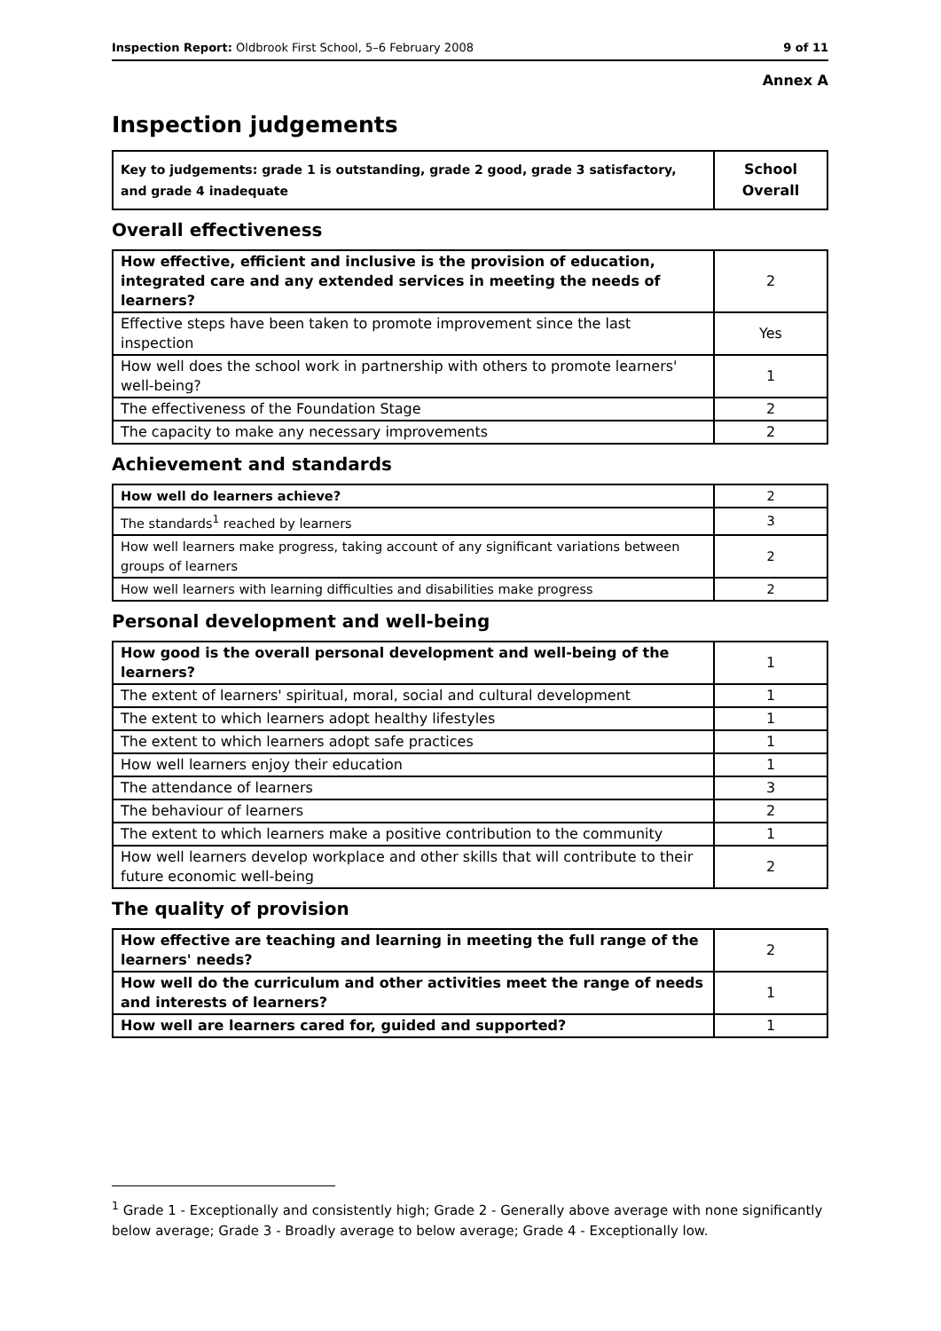Inspection Report: Oldbrook First School, 5–6 February 2008 9 of 11
Annex A
Inspection judgements
| Key to judgements: grade 1 is outstanding, grade 2 good, grade 3 satisfactory, and grade 4 inadequate | School Overall |
Overall effectiveness
| How effective, efficient and inclusive is the provision of education, integrated care and any extended services in meeting the needs of learners? | 2 |
| Effective steps have been taken to promote improvement since the last inspection | Yes |
| How well does the school work in partnership with others to promote learners' well-being? | 1 |
| The effectiveness of the Foundation Stage | 2 |
| The capacity to make any necessary improvements | 2 |
Achievement and standards
| How well do learners achieve? | 2 |
| The standards<sup>1</sup> reached by learners | 3 |
| How well learners make progress, taking account of any significant variations between groups of learners | 2 |
| How well learners with learning difficulties and disabilities make progress | 2 |
Personal development and well-being
| How good is the overall personal development and well-being of the learners? | 1 |
| The extent of learners' spiritual, moral, social and cultural development | 1 |
| The extent to which learners adopt healthy lifestyles | 1 |
| The extent to which learners adopt safe practices | 1 |
| How well learners enjoy their education | 1 |
| The attendance of learners | 3 |
| The behaviour of learners | 2 |
| The extent to which learners make a positive contribution to the community | 1 |
| How well learners develop workplace and other skills that will contribute to their future economic well-being | 2 |
The quality of provision
| How effective are teaching and learning in meeting the full range of the learners' needs? | 2 |
| How well do the curriculum and other activities meet the range of needs and interests of learners? | 1 |
| How well are learners cared for, guided and supported? | 1 |
<sup>1</sup> Grade 1 - Exceptionally and consistently high; Grade 2 - Generally above average with none significantly below average; Grade 3 - Broadly average to below average; Grade 4 - Exceptionally low.